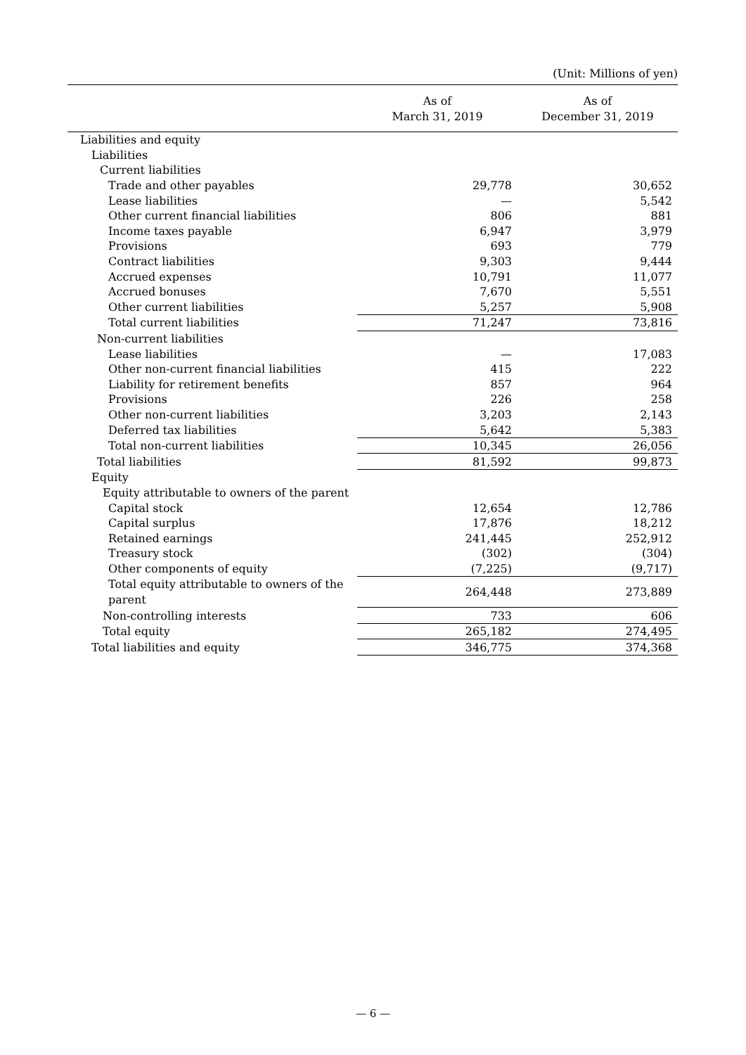(Unit: Millions of yen)
| | As of March 31, 2019 | As of December 31, 2019 |
| --- | --- | --- |
| Liabilities and equity | | |
| Liabilities | | |
| Current liabilities | | |
| Trade and other payables | 29,778 | 30,652 |
| Lease liabilities | — | 5,542 |
| Other current financial liabilities | 806 | 881 |
| Income taxes payable | 6,947 | 3,979 |
| Provisions | 693 | 779 |
| Contract liabilities | 9,303 | 9,444 |
| Accrued expenses | 10,791 | 11,077 |
| Accrued bonuses | 7,670 | 5,551 |
| Other current liabilities | 5,257 | 5,908 |
| Total current liabilities | 71,247 | 73,816 |
| Non-current liabilities | | |
| Lease liabilities | — | 17,083 |
| Other non-current financial liabilities | 415 | 222 |
| Liability for retirement benefits | 857 | 964 |
| Provisions | 226 | 258 |
| Other non-current liabilities | 3,203 | 2,143 |
| Deferred tax liabilities | 5,642 | 5,383 |
| Total non-current liabilities | 10,345 | 26,056 |
| Total liabilities | 81,592 | 99,873 |
| Equity | | |
| Equity attributable to owners of the parent | | |
| Capital stock | 12,654 | 12,786 |
| Capital surplus | 17,876 | 18,212 |
| Retained earnings | 241,445 | 252,912 |
| Treasury stock | (302) | (304) |
| Other components of equity | (7,225) | (9,717) |
| Total equity attributable to owners of the parent | 264,448 | 273,889 |
| Non-controlling interests | 733 | 606 |
| Total equity | 265,182 | 274,495 |
| Total liabilities and equity | 346,775 | 374,368 |
— 6 —